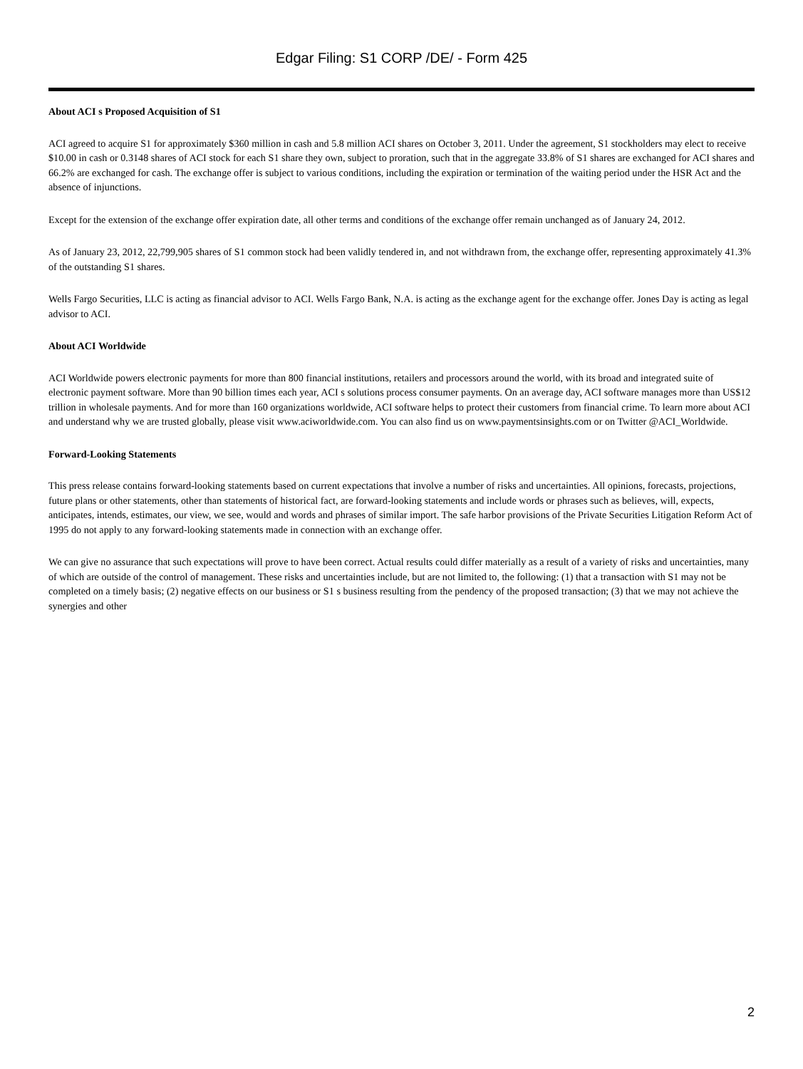Edgar Filing: S1 CORP /DE/ - Form 425
About ACI s Proposed Acquisition of S1
ACI agreed to acquire S1 for approximately $360 million in cash and 5.8 million ACI shares on October 3, 2011. Under the agreement, S1 stockholders may elect to receive $10.00 in cash or 0.3148 shares of ACI stock for each S1 share they own, subject to proration, such that in the aggregate 33.8% of S1 shares are exchanged for ACI shares and 66.2% are exchanged for cash. The exchange offer is subject to various conditions, including the expiration or termination of the waiting period under the HSR Act and the absence of injunctions.
Except for the extension of the exchange offer expiration date, all other terms and conditions of the exchange offer remain unchanged as of January 24, 2012.
As of January 23, 2012, 22,799,905 shares of S1 common stock had been validly tendered in, and not withdrawn from, the exchange offer, representing approximately 41.3% of the outstanding S1 shares.
Wells Fargo Securities, LLC is acting as financial advisor to ACI. Wells Fargo Bank, N.A. is acting as the exchange agent for the exchange offer. Jones Day is acting as legal advisor to ACI.
About ACI Worldwide
ACI Worldwide powers electronic payments for more than 800 financial institutions, retailers and processors around the world, with its broad and integrated suite of electronic payment software. More than 90 billion times each year, ACI s solutions process consumer payments. On an average day, ACI software manages more than US$12 trillion in wholesale payments. And for more than 160 organizations worldwide, ACI software helps to protect their customers from financial crime. To learn more about ACI and understand why we are trusted globally, please visit www.aciworldwide.com. You can also find us on www.paymentsinsights.com or on Twitter @ACI_Worldwide.
Forward-Looking Statements
This press release contains forward-looking statements based on current expectations that involve a number of risks and uncertainties. All opinions, forecasts, projections, future plans or other statements, other than statements of historical fact, are forward-looking statements and include words or phrases such as believes, will, expects, anticipates, intends, estimates, our view, we see, would and words and phrases of similar import. The safe harbor provisions of the Private Securities Litigation Reform Act of 1995 do not apply to any forward-looking statements made in connection with an exchange offer.
We can give no assurance that such expectations will prove to have been correct. Actual results could differ materially as a result of a variety of risks and uncertainties, many of which are outside of the control of management. These risks and uncertainties include, but are not limited to, the following: (1) that a transaction with S1 may not be completed on a timely basis; (2) negative effects on our business or S1 s business resulting from the pendency of the proposed transaction; (3) that we may not achieve the synergies and other
2